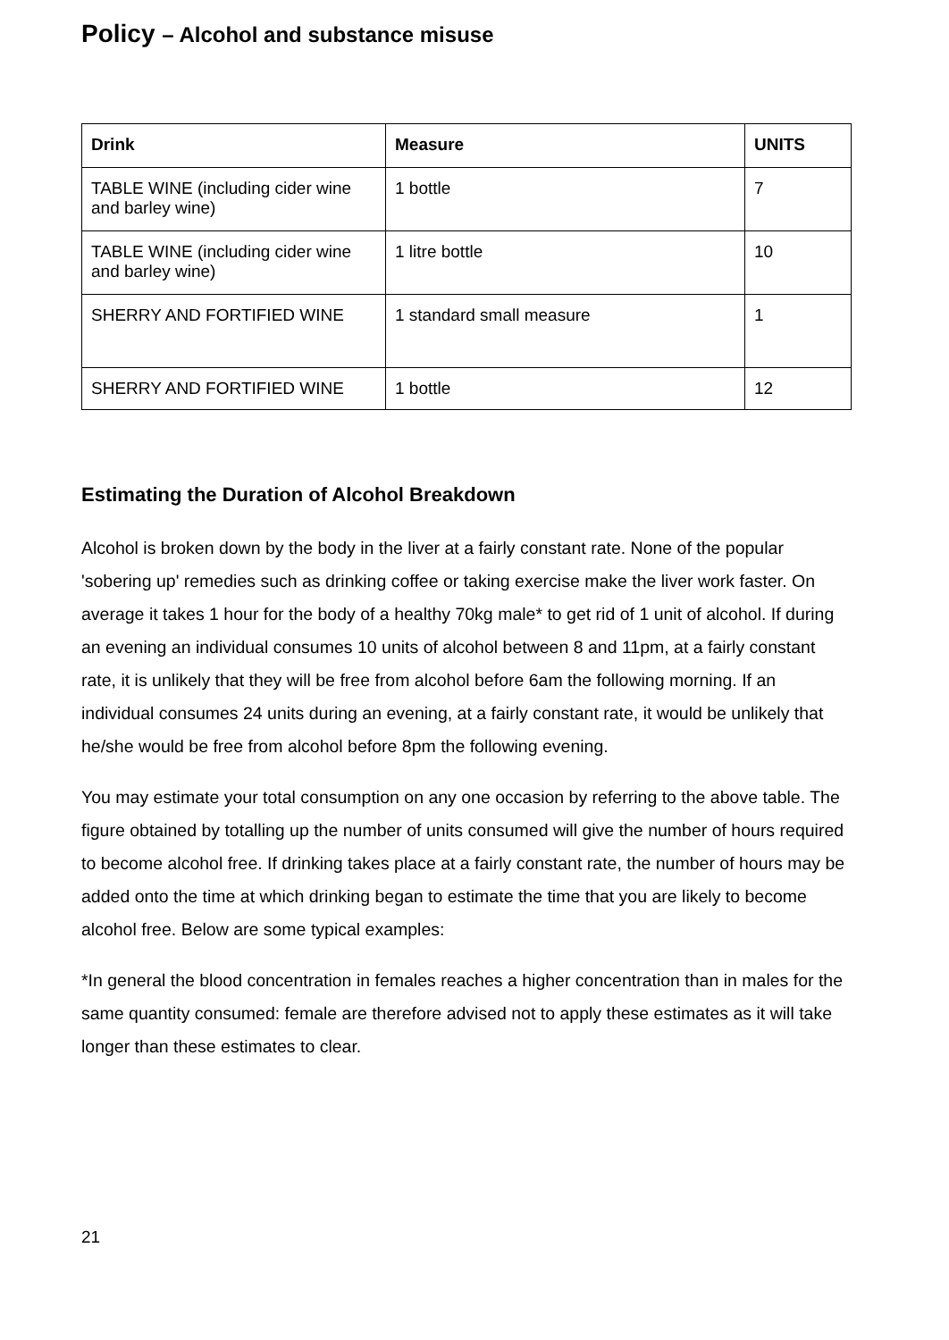Policy – Alcohol and substance misuse
| Drink | Measure | UNITS |
| --- | --- | --- |
| TABLE WINE (including cider wine and barley wine) | 1 bottle | 7 |
| TABLE WINE (including cider wine and barley wine) | 1 litre bottle | 10 |
| SHERRY AND FORTIFIED WINE | 1 standard small measure | 1 |
| SHERRY AND FORTIFIED WINE | 1 bottle | 12 |
Estimating the Duration of Alcohol Breakdown
Alcohol is broken down by the body in the liver at a fairly constant rate. None of the popular 'sobering up' remedies such as drinking coffee or taking exercise make the liver work faster. On average it takes 1 hour for the body of a healthy 70kg male* to get rid of 1 unit of alcohol. If during an evening an individual consumes 10 units of alcohol between 8 and 11pm, at a fairly constant rate, it is unlikely that they will be free from alcohol before 6am the following morning. If an individual consumes 24 units during an evening, at a fairly constant rate, it would be unlikely that he/she would be free from alcohol before 8pm the following evening.
You may estimate your total consumption on any one occasion by referring to the above table. The figure obtained by totalling up the number of units consumed will give the number of hours required to become alcohol free. If drinking takes place at a fairly constant rate, the number of hours may be added onto the time at which drinking began to estimate the time that you are likely to become alcohol free. Below are some typical examples:
*In general the blood concentration in females reaches a higher concentration than in males for the same quantity consumed: female are therefore advised not to apply these estimates as it will take longer than these estimates to clear.
21